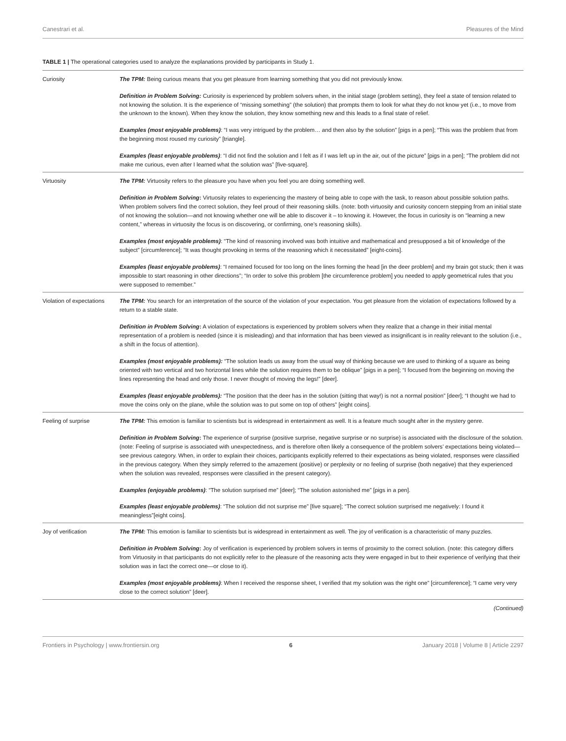Canestrari et al. Pleasures of the Mind
TABLE 1 | The operational categories used to analyze the explanations provided by participants in Study 1.
| Curiosity | The TPM: Being curious means that you get pleasure from learning something that you did not previously know. Definition in Problem Solving: Curiosity is experienced by problem solvers when, in the initial stage (problem setting), they feel a state of tension related to not knowing the solution. It is the experience of “missing something” (the solution) that prompts them to look for what they do not know yet (i.e., to move from the unknown to the known). When they know the solution, they know something new and this leads to a final state of relief. Examples (most enjoyable problems) : “I was very intrigued by the problem… and then also by the solution” [pigs in a pen]; “This was the problem that from the beginning most roused my curiosity” [triangle]. Examples (least enjoyable problems) : “I did not find the solution and I felt as if I was left up in the air, out of the picture” [pigs in a pen]; “The problem did not make me curious, even after I learned what the solution was” [five-square]. |
| Virtuosity | The TPM: Virtuosity refers to the pleasure you have when you feel you are doing something well. Definition in Problem Solving : Virtuosity relates to experiencing the mastery of being able to cope with the task, to reason about possible solution paths. When problem solvers find the correct solution, they feel proud of their reasoning skills. (note: both virtuosity and curiosity concern stepping from an initial state of not knowing the solution—and not knowing whether one will be able to discover it – to knowing it. However, the focus in curiosity is on “learning a new content,” whereas in virtuosity the focus is on discovering, or confirming, one’s reasoning skills). Examples (most enjoyable problems) : “The kind of reasoning involved was both intuitive and mathematical and presupposed a bit of knowledge of the subject” [circumference]; “It was thought provoking in terms of the reasoning which it necessitated” [eight-coins]. Examples (least enjoyable problems) : “I remained focused for too long on the lines forming the head [in the deer problem] and my brain got stuck; then it was impossible to start reasoning in other directions”; “In order to solve this problem [the circumference problem] you needed to apply geometrical rules that you were supposed to remember.” |
| Violation of expectations | The TPM: You search for an interpretation of the source of the violation of your expectation. You get pleasure from the violation of expectations followed by a return to a stable state. Definition in Problem Solving : A violation of expectations is experienced by problem solvers when they realize that a change in their initial mental representation of a problem is needed (since it is misleading) and that information that has been viewed as insignificant is in reality relevant to the solution (i.e., a shift in the focus of attention). Examples (most enjoyable problems): “The solution leads us away from the usual way of thinking because we are used to thinking of a square as being oriented with two vertical and two horizontal lines while the solution requires them to be oblique” [pigs in a pen]; “I focused from the beginning on moving the lines representing the head and only those. I never thought of moving the legs!” [deer]. Examples (least enjoyable problems): “The position that the deer has in the solution (sitting that way!) is not a normal position” [deer]; “I thought we had to move the coins only on the plane, while the solution was to put some on top of others” [eight coins]. |
| Feeling of surprise | The TPM: This emotion is familiar to scientists but is widespread in entertainment as well. It is a feature much sought after in the mystery genre. Definition in Problem Solving : The experience of surprise (positive surprise, negative surprise or no surprise) is associated with the disclosure of the solution. (note: Feeling of surprise is associated with unexpectedness, and is therefore often likely a consequence of the problem solvers’ expectations being violated—see previous category. When, in order to explain their choices, participants explicitly referred to their expectations as being violated, responses were classified in the previous category. When they simply referred to the amazement (positive) or perplexity or no feeling of surprise (both negative) that they experienced when the solution was revealed, responses were classified in the present category). Examples (enjoyable problems) : “The solution surprised me” [deer]; “The solution astonished me” [pigs in a pen]. Examples (least enjoyable problems) : “The solution did not surprise me” [five square]; “The correct solution surprised me negatively: I found it meaningless”[eight coins]. |
| Joy of verification | The TPM: This emotion is familiar to scientists but is widespread in entertainment as well. The joy of verification is a characteristic of many puzzles. Definition in Problem Solving : Joy of verification is experienced by problem solvers in terms of proximity to the correct solution. (note: this category differs from Virtuosity in that participants do not explicitly refer to the pleasure of the reasoning acts they were engaged in but to their experience of verifying that their solution was in fact the correct one—or close to it). Examples (most enjoyable problems) : When I received the response sheet, I verified that my solution was the right one” [circumference]; “I came very very close to the correct solution” [deer]. |
(Continued)
Frontiers in Psychology | www.frontiersin.org 6 January 2018 | Volume 8 | Article 2297